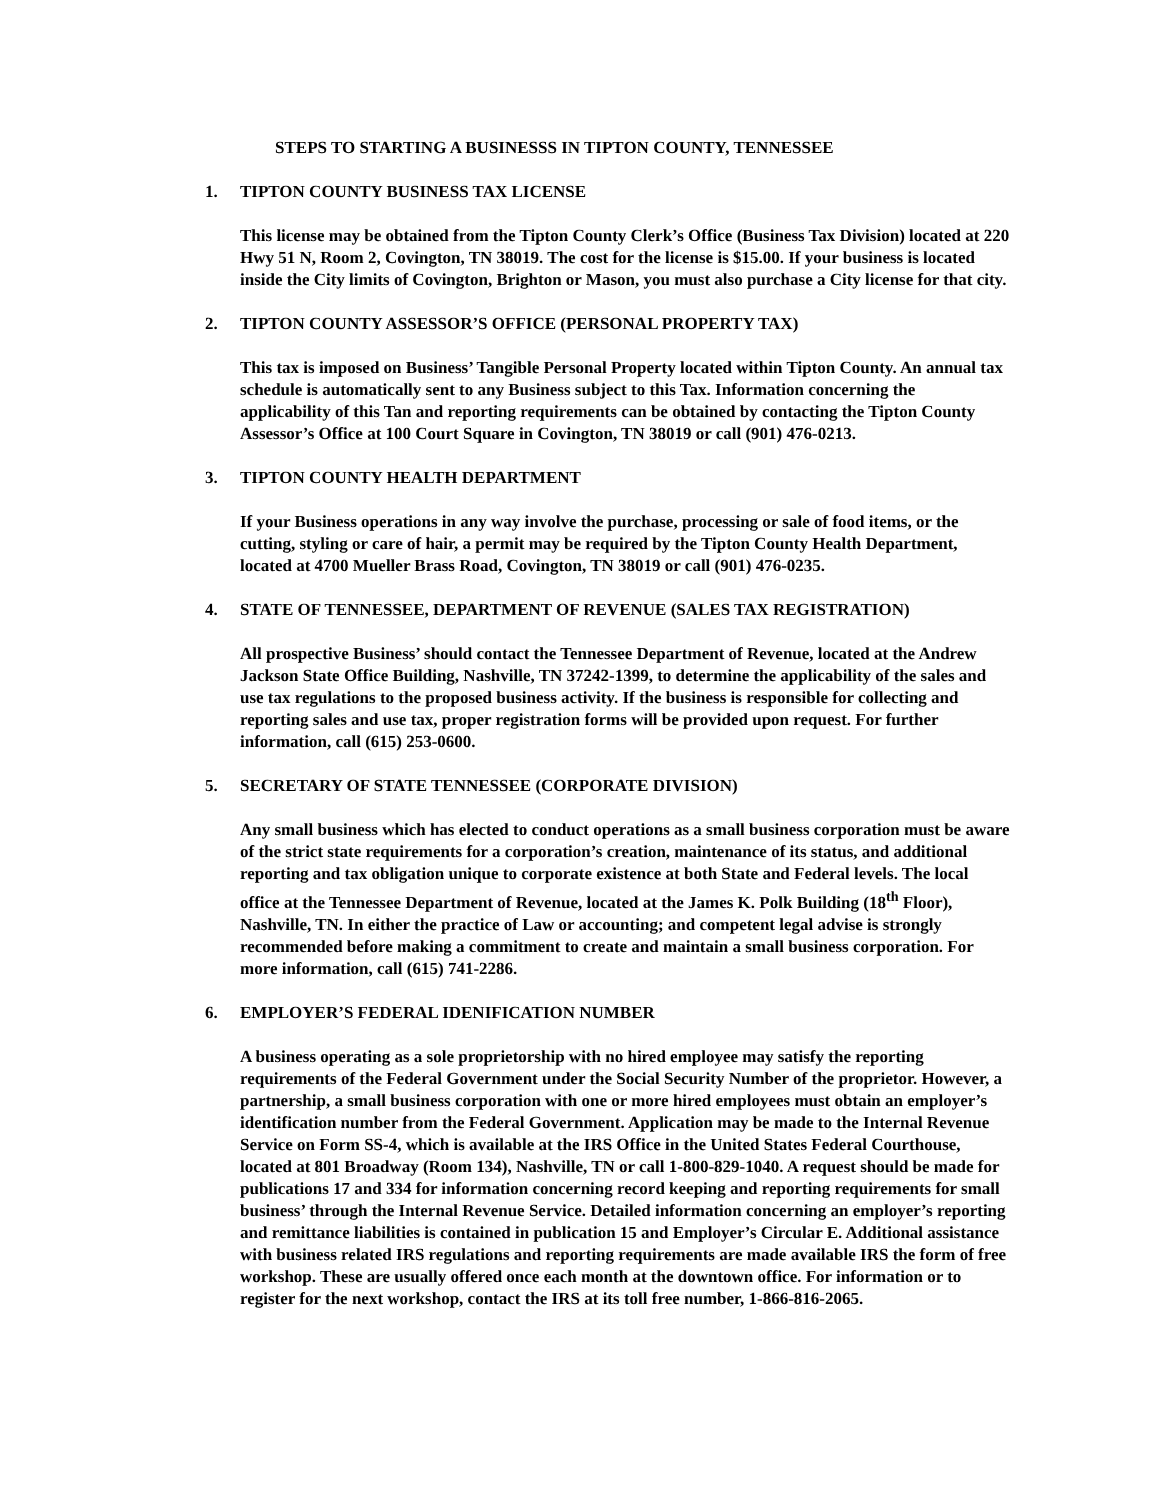STEPS TO STARTING A BUSINESSS IN TIPTON COUNTY, TENNESSEE
1. TIPTON COUNTY BUSINESS TAX LICENSE
This license may be obtained from the Tipton County Clerk’s Office (Business Tax Division) located at 220 Hwy 51 N, Room 2, Covington, TN 38019. The cost for the license is $15.00. If your business is located inside the City limits of Covington, Brighton or Mason, you must also purchase a City license for that city.
2. TIPTON COUNTY ASSESSOR’S OFFICE (PERSONAL PROPERTY TAX)
This tax is imposed on Business’ Tangible Personal Property located within Tipton County. An annual tax schedule is automatically sent to any Business subject to this Tax. Information concerning the applicability of this Tan and reporting requirements can be obtained by contacting the Tipton County Assessor’s Office at 100 Court Square in Covington, TN 38019 or call (901) 476-0213.
3. TIPTON COUNTY HEALTH DEPARTMENT
If your Business operations in any way involve the purchase, processing or sale of food items, or the cutting, styling or care of hair, a permit may be required by the Tipton County Health Department, located at 4700 Mueller Brass Road, Covington, TN 38019 or call (901) 476-0235.
4. STATE OF TENNESSEE, DEPARTMENT OF REVENUE (SALES TAX REGISTRATION)
All prospective Business’ should contact the Tennessee Department of Revenue, located at the Andrew Jackson State Office Building, Nashville, TN 37242-1399, to determine the applicability of the sales and use tax regulations to the proposed business activity. If the business is responsible for collecting and reporting sales and use tax, proper registration forms will be provided upon request. For further information, call (615) 253-0600.
5. SECRETARY OF STATE TENNESSEE (CORPORATE DIVISION)
Any small business which has elected to conduct operations as a small business corporation must be aware of the strict state requirements for a corporation’s creation, maintenance of its status, and additional reporting and tax obligation unique to corporate existence at both State and Federal levels. The local office at the Tennessee Department of Revenue, located at the James K. Polk Building (18<sup>th</sup> Floor), Nashville, TN. In either the practice of Law or accounting; and competent legal advise is strongly recommended before making a commitment to create and maintain a small business corporation. For more information, call (615) 741-2286.
6. EMPLOYER’S FEDERAL IDENIFICATION NUMBER
A business operating as a sole proprietorship with no hired employee may satisfy the reporting requirements of the Federal Government under the Social Security Number of the proprietor. However, a partnership, a small business corporation with one or more hired employees must obtain an employer’s identification number from the Federal Government. Application may be made to the Internal Revenue Service on Form SS-4, which is available at the IRS Office in the United States Federal Courthouse, located at 801 Broadway (Room 134), Nashville, TN or call 1-800-829-1040. A request should be made for publications 17 and 334 for information concerning record keeping and reporting requirements for small business’ through the Internal Revenue Service. Detailed information concerning an employer’s reporting and remittance liabilities is contained in publication 15 and Employer’s Circular E. Additional assistance with business related IRS regulations and reporting requirements are made available IRS the form of free workshop. These are usually offered once each month at the downtown office. For information or to register for the next workshop, contact the IRS at its toll free number, 1-866-816-2065.